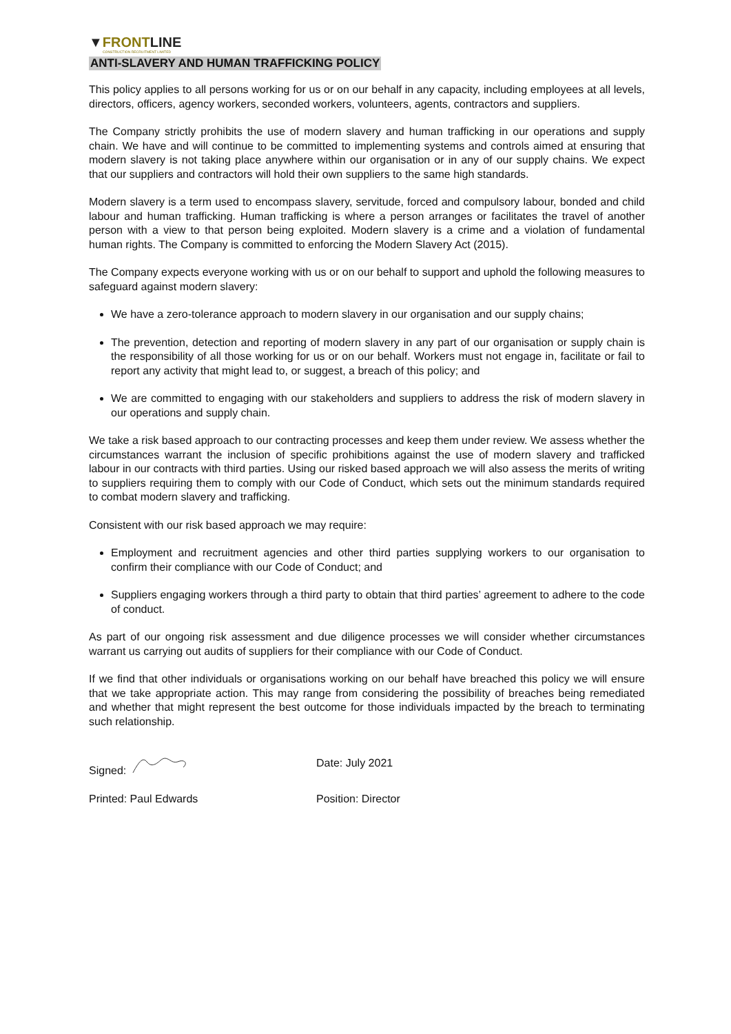▼FRONTLINE
CONSTRUCTION RECRUITMENT LIMITED
ANTI-SLAVERY AND HUMAN TRAFFICKING POLICY
This policy applies to all persons working for us or on our behalf in any capacity, including employees at all levels, directors, officers, agency workers, seconded workers, volunteers, agents, contractors and suppliers.
The Company strictly prohibits the use of modern slavery and human trafficking in our operations and supply chain. We have and will continue to be committed to implementing systems and controls aimed at ensuring that modern slavery is not taking place anywhere within our organisation or in any of our supply chains. We expect that our suppliers and contractors will hold their own suppliers to the same high standards.
Modern slavery is a term used to encompass slavery, servitude, forced and compulsory labour, bonded and child labour and human trafficking. Human trafficking is where a person arranges or facilitates the travel of another person with a view to that person being exploited. Modern slavery is a crime and a violation of fundamental human rights. The Company is committed to enforcing the Modern Slavery Act (2015).
The Company expects everyone working with us or on our behalf to support and uphold the following measures to safeguard against modern slavery:
We have a zero-tolerance approach to modern slavery in our organisation and our supply chains;
The prevention, detection and reporting of modern slavery in any part of our organisation or supply chain is the responsibility of all those working for us or on our behalf. Workers must not engage in, facilitate or fail to report any activity that might lead to, or suggest, a breach of this policy; and
We are committed to engaging with our stakeholders and suppliers to address the risk of modern slavery in our operations and supply chain.
We take a risk based approach to our contracting processes and keep them under review. We assess whether the circumstances warrant the inclusion of specific prohibitions against the use of modern slavery and trafficked labour in our contracts with third parties. Using our risked based approach we will also assess the merits of writing to suppliers requiring them to comply with our Code of Conduct, which sets out the minimum standards required to combat modern slavery and trafficking.
Consistent with our risk based approach we may require:
Employment and recruitment agencies and other third parties supplying workers to our organisation to confirm their compliance with our Code of Conduct; and
Suppliers engaging workers through a third party to obtain that third parties’ agreement to adhere to the code of conduct.
As part of our ongoing risk assessment and due diligence processes we will consider whether circumstances warrant us carrying out audits of suppliers for their compliance with our Code of Conduct.
If we find that other individuals or organisations working on our behalf have breached this policy we will ensure that we take appropriate action. This may range from considering the possibility of breaches being remediated and whether that might represent the best outcome for those individuals impacted by the breach to terminating such relationship.
Signed: Date: July 2021
Printed: Paul Edwards Position: Director